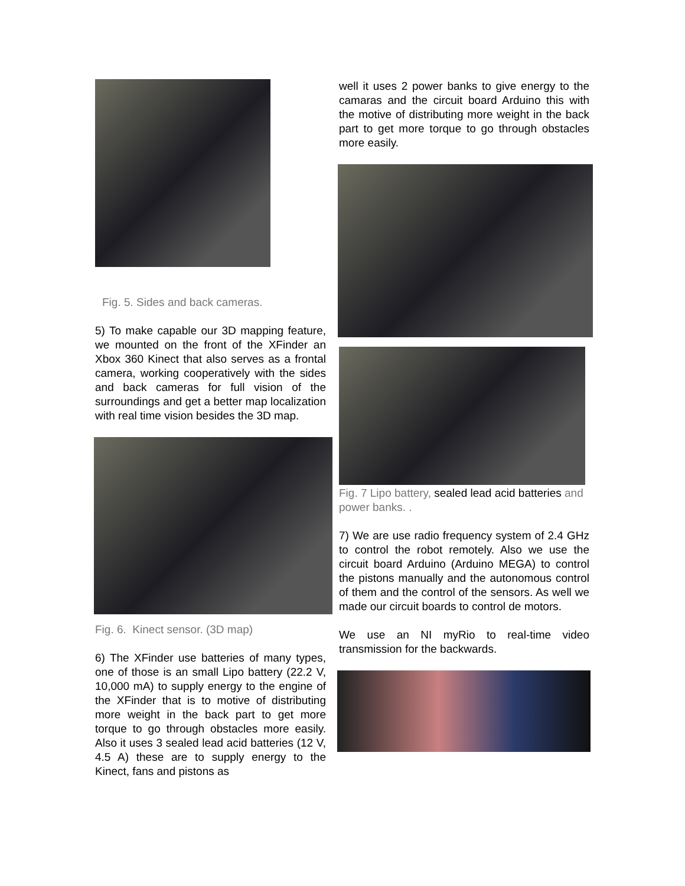Fig. 5. Sides and back cameras.
5) To make capable our 3D mapping feature, we mounted on the front of the XFinder an Xbox 360 Kinect that also serves as a frontal camera, working cooperatively with the sides and back cameras for full vision of the surroundings and get a better map localization with real time vision besides the 3D map.
Fig. 6. Kinect sensor. (3D map)
6) The XFinder use batteries of many types, one of those is an small Lipo battery (22.2 V, 10,000 mA) to supply energy to the engine of the XFinder that is to motive of distributing more weight in the back part to get more torque to go through obstacles more easily. Also it uses 3 sealed lead acid batteries (12 V, 4.5 A) these are to supply energy to the Kinect, fans and pistons as
well it uses 2 power banks to give energy to the camaras and the circuit board Arduino this with the motive of distributing more weight in the back part to get more torque to go through obstacles more easily.
Fig. 7 Lipo battery, sealed lead acid batteries and power banks. .
7) We are use radio frequency system of 2.4 GHz to control the robot remotely. Also we use the circuit board Arduino (Arduino MEGA) to control the pistons manually and the autonomous control of them and the control of the sensors. As well we made our circuit boards to control de motors.
We use an NI myRio to real-time video transmission for the backwards.